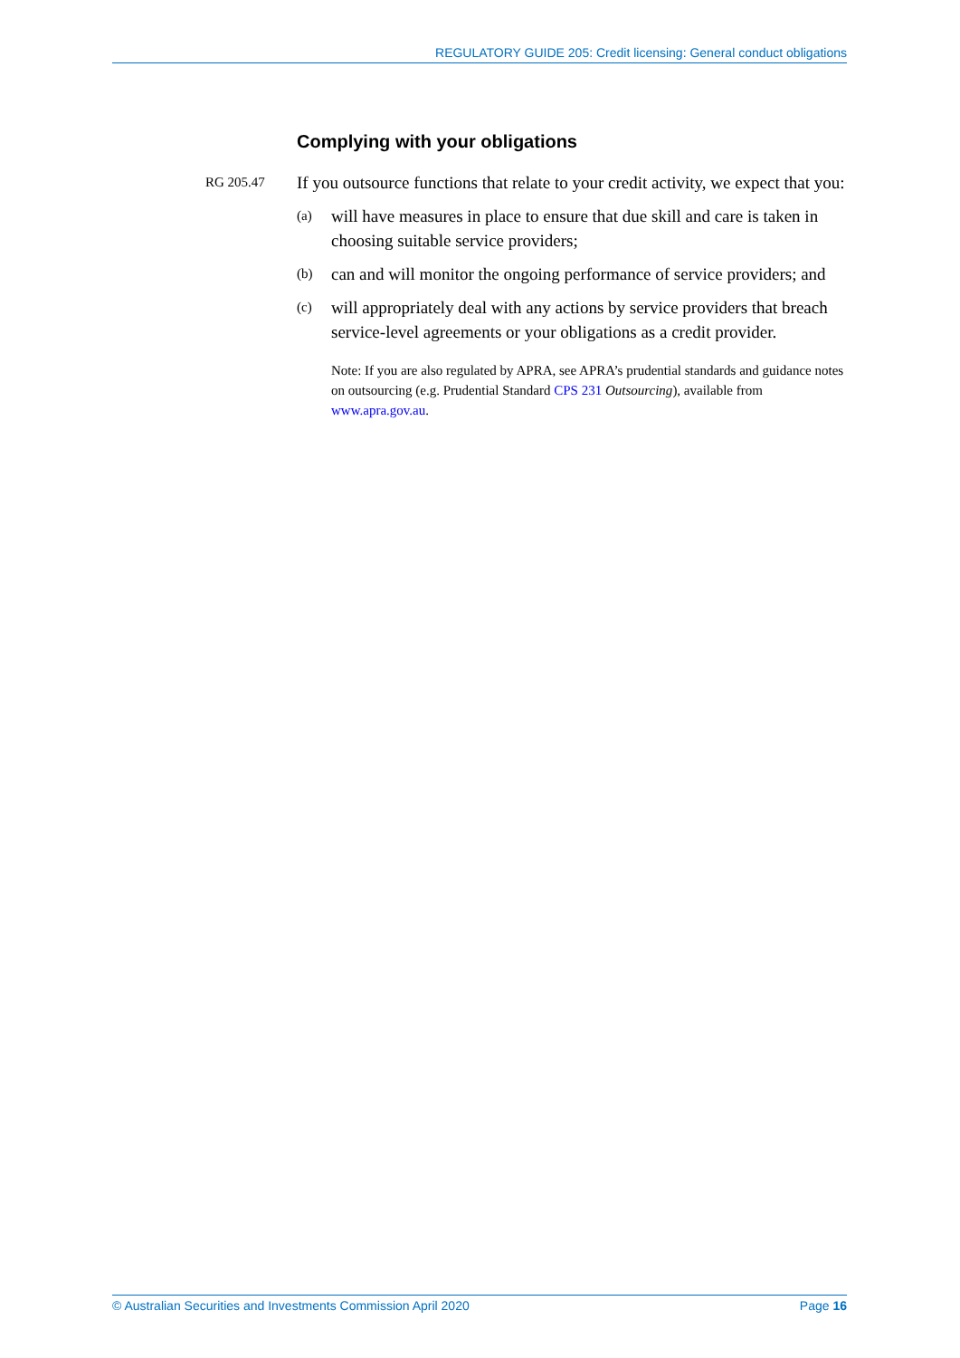REGULATORY GUIDE 205: Credit licensing: General conduct obligations
Complying with your obligations
RG 205.47
If you outsource functions that relate to your credit activity, we expect that you:
(a)
will have measures in place to ensure that due skill and care is taken in choosing suitable service providers;
(b)
can and will monitor the ongoing performance of service providers; and
(c)
will appropriately deal with any actions by service providers that breach service-level agreements or your obligations as a credit provider.
Note: If you are also regulated by APRA, see APRA’s prudential standards and guidance notes on outsourcing (e.g. Prudential Standard CPS 231 Outsourcing), available from www.apra.gov.au.
© Australian Securities and Investments Commission April 2020 Page 16